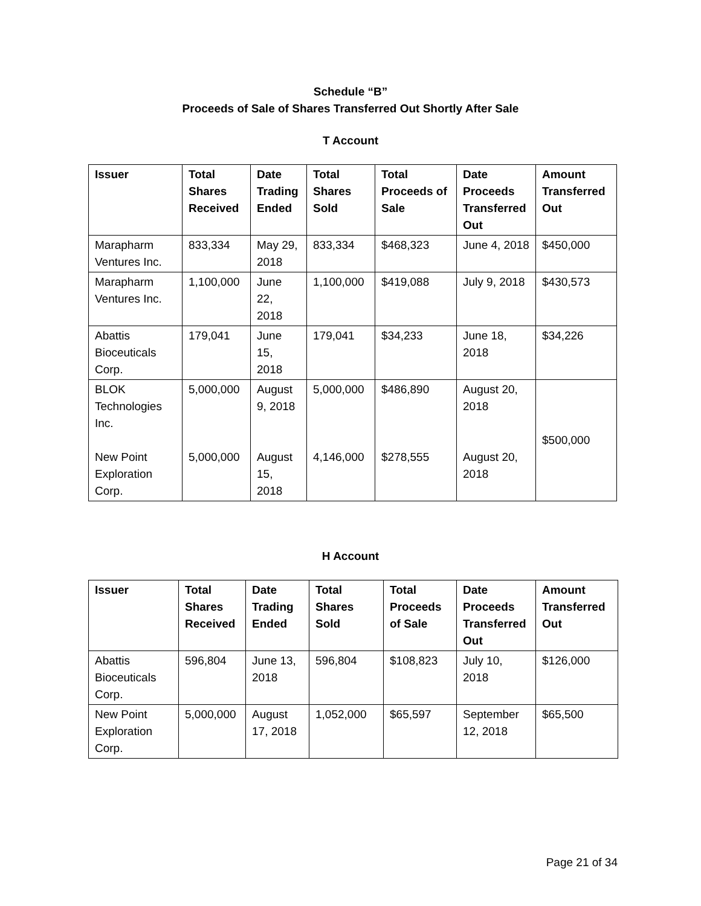Schedule “B”
Proceeds of Sale of Shares Transferred Out Shortly After Sale
T Account
| Issuer | Total Shares Received | Date Trading Ended | Total Shares Sold | Total Proceeds of Sale | Date Proceeds Transferred Out | Amount Transferred Out |
| --- | --- | --- | --- | --- | --- | --- |
| Marapharm Ventures Inc. | 833,334 | May 29, 2018 | 833,334 | $468,323 | June 4, 2018 | $450,000 |
| Marapharm Ventures Inc. | 1,100,000 | June 22, 2018 | 1,100,000 | $419,088 | July 9, 2018 | $430,573 |
| Abattis Bioceuticals Corp. | 179,041 | June 15, 2018 | 179,041 | $34,233 | June 18, 2018 | $34,226 |
| BLOK Technologies Inc. New Point Exploration Corp. | 5,000,000 5,000,000 | August 9, 2018 August 15, 2018 | 5,000,000 4,146,000 | $486,890 $278,555 | August 20, 2018 August 20, 2018 | $500,000 |
H Account
| Issuer | Total Shares Received | Date Trading Ended | Total Shares Sold | Total Proceeds of Sale | Date Proceeds Transferred Out | Amount Transferred Out |
| --- | --- | --- | --- | --- | --- | --- |
| Abattis Bioceuticals Corp. | 596,804 | June 13, 2018 | 596,804 | $108,823 | July 10, 2018 | $126,000 |
| New Point Exploration Corp. | 5,000,000 | August 17, 2018 | 1,052,000 | $65,597 | September 12, 2018 | $65,500 |
Page 21 of 34